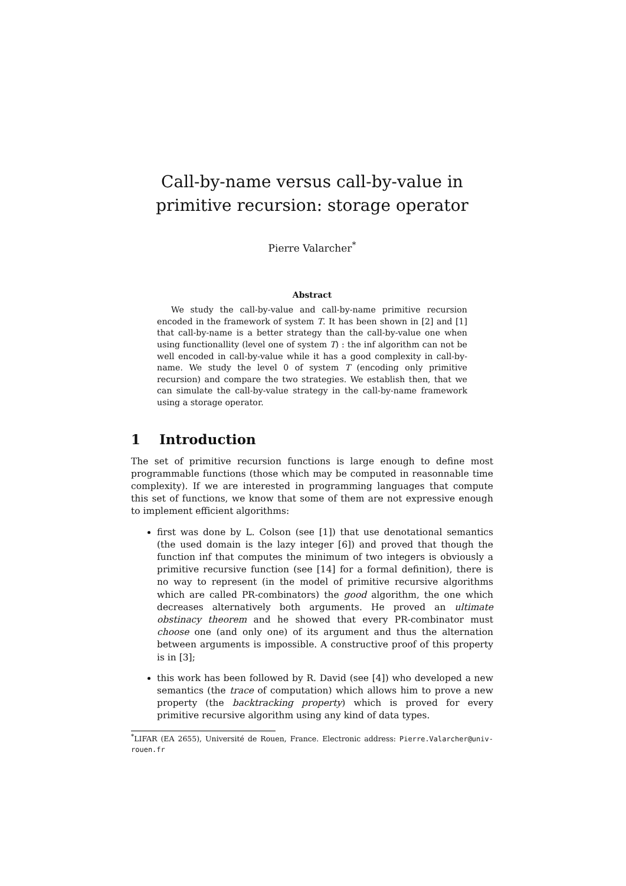Call-by-name versus call-by-value in primitive recursion: storage operator
Pierre Valarcher<sup>*</sup>
Abstract
We study the call-by-value and call-by-name primitive recursion encoded in the framework of system T. It has been shown in [2] and [1] that call-by-name is a better strategy than the call-by-value one when using functionallity (level one of system T) : the inf algorithm can not be well encoded in call-by-value while it has a good complexity in call-by-name. We study the level 0 of system T (encoding only primitive recursion) and compare the two strategies. We establish then, that we can simulate the call-by-value strategy in the call-by-name framework using a storage operator.
1 Introduction
The set of primitive recursion functions is large enough to define most programmable functions (those which may be computed in reasonnable time complexity). If we are interested in programming languages that compute this set of functions, we know that some of them are not expressive enough to implement efficient algorithms:
first was done by L. Colson (see [1]) that use denotational semantics (the used domain is the lazy integer [6]) and proved that though the function inf that computes the minimum of two integers is obviously a primitive recursive function (see [14] for a formal definition), there is no way to represent (in the model of primitive recursive algorithms which are called PR-combinators) the good algorithm, the one which decreases alternatively both arguments. He proved an ultimate obstinacy theorem and he showed that every PR-combinator must choose one (and only one) of its argument and thus the alternation between arguments is impossible. A constructive proof of this property is in [3];
this work has been followed by R. David (see [4]) who developed a new semantics (the trace of computation) which allows him to prove a new property (the backtracking property) which is proved for every primitive recursive algorithm using any kind of data types.
<sup>*</sup> LIFAR (EA 2655), Université de Rouen, France. Electronic address: Pierre.Valarcher@univ-rouen.fr